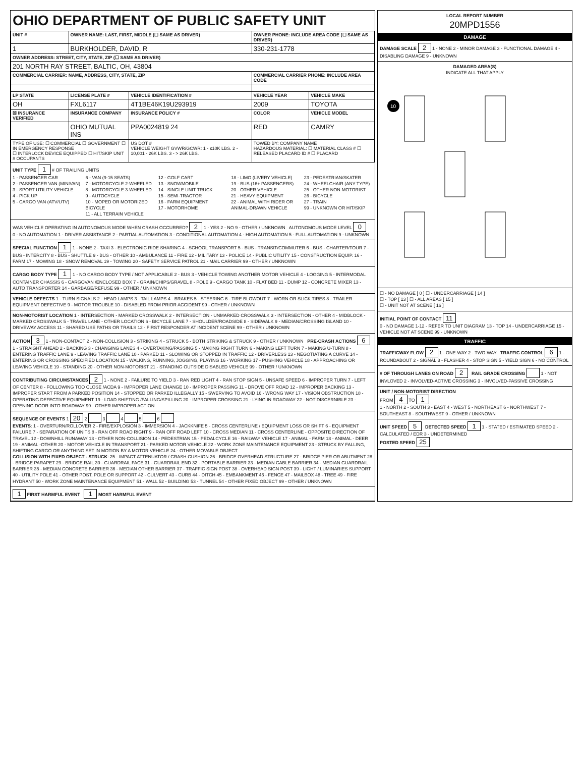OHIO DEPARTMENT OF PUBLIC SAFETY UNIT
| UNIT # | OWNER NAME: LAST, FIRST, MIDDLE (☐ SAME AS DRIVER) | | OWNER PHONE: INCLUDE AREA CODE (☐ SAME AS DRIVER) | |
| --- | --- | --- | --- | --- |
| 1 | BURKHOLDER, DAVID, R | | 330-231-1778 | |
| OWNER ADDRESS: STREET, CITY, STATE, ZIP (☐ SAME AS DRIVER) | | | | |
| 201 NORTH RAY STREET, BALTIC, OH, 43804 | | | | |
| COMMERCIAL CARRIER: NAME, ADDRESS, CITY, STATE, ZIP | | | COMMERCIAL CARRIER PHONE: INCLUDE AREA CODE | |
| LP STATE | LICENSE PLATE # | VEHICLE IDENTIFICATION # | VEHICLE YEAR | VEHICLE MAKE |
| OH | FXL6117 | 4T1BE46K19U293919 | 2009 | TOYOTA |
| ☒ INSURANCE VERIFIED | INSURANCE COMPANY | INSURANCE POLICY # | COLOR | VEHICLE MODEL |
| | OHIO MUTUAL INS | PPA0024819 24 | RED | CAMRY |
| TYPE OF USE: ☐ COMMERCIAL ☐ GOVERNMENT ☐ IN EMERGENCY RESPONSE ☐ INTERLOCK DEVICE EQUIPPED ☐ HIT/SKIP UNIT # OCCUPANTS | | US DOT # VEHICLE WEIGHT GVWR/GCWR: 1 - ≤10K LBS. 2 - 10,001 - 26K LBS. 3 - > 26K LBS. | TOWED BY: COMPANY NAME HAZARDOUS MATERIAL: ☐ MATERIAL CLASS # ☐ RELEASED PLACARD ID # ☐ PLACARD | |
UNIT TYPE 1 # OF TRAILING UNITS
1 - PASSENGER CAR
2 - PASSENGER VAN (MINIVAN)
3 - SPORT UTILITY VEHICLE
4 - PICK UP
5 - CARGO VAN (ATV/UTV)
6 - VAN (9-15 SEATS)
7 - MOTORCYCLE 2-WHEELED
8 - MOTORCYCLE 3-WHEELED
9 - AUTOCYCLE
10 - MOPED OR MOTORIZED BICYCLE
11 - ALL TERRAIN VEHICLE
12 - GOLF CART
13 - SNOWMOBILE
14 - SINGLE UNIT TRUCK
15 - SEMI-TRACTOR
16 - FARM EQUIPMENT
17 - MOTORHOME
18 - LIMO (LIVERY VEHICLE)
19 - BUS (16+ PASSENGERS)
20 - OTHER VEHICLE
21 - HEAVY EQUIPMENT
22 - ANIMAL WITH RIDER OR ANIMAL-DRAWN VEHICLE
23 - PEDESTRIAN/SKATER
24 - WHEELCHAIR (ANY TYPE)
25 - OTHER NON-MOTORIST
26 - BICYCLE
27 - TRAIN
99 - UNKNOWN OR HIT/SKIP
WAS VEHICLE OPERATING IN AUTONOMOUS MODE WHEN CRASH OCCURRED? 2 1 - YES 2 - NO 9 - OTHER / UNKNOWN AUTONOMOUS MODE LEVEL 0
0 - NO AUTOMATION 1 - DRIVER ASSISTANCE 2 - PARTIAL AUTOMATION 3 - CONDITIONAL AUTOMATION 4 - HIGH AUTOMATION 5 - FULL AUTOMATION 9 - UNKNOWN
SPECIAL FUNCTION 1 1 - NONE 2 - TAXI 3 - ELECTRONIC RIDE SHARING 4 - SCHOOL TRANSPORT 5 - BUS - TRANSIT/COMMUTER 6 - BUS - CHARTER/TOUR 7 - BUS - INTERCITY 8 - BUS - SHUTTLE 9 - BUS - OTHER 10 - AMBULANCE 11 - FIRE 12 - MILITARY 13 - POLICE 14 - PUBLIC UTILITY 15 - CONSTRUCTION EQUIP. 16 - FARM 17 - MOWING 18 - SNOW REMOVAL 19 - TOWING 20 - SAFETY SERVICE PATROL 21 - MAIL CARRIER 99 - OTHER / UNKNOWN
CARGO BODY TYPE 1 1 - NO CARGO BODY TYPE / NOT APPLICABLE 2 - BUS 3 - VEHICLE TOWING ANOTHER MOTOR VEHICLE 4 - LOGGING 5 - INTERMODAL CONTAINER CHASSIS 6 - CARGOVAN /ENCLOSED BOX 7 - GRAIN/CHIPS/GRAVEL 8 - POLE 9 - CARGO TANK 10 - FLAT BED 11 - DUMP 12 - CONCRETE MIXER 13 - AUTO TRANSPORTER 14 - GARBAGE/REFUSE 99 - OTHER / UNKNOWN
VEHICLE DEFECTS 1 - TURN SIGNALS 2 - HEAD LAMPS 3 - TAIL LAMPS 4 - BRAKES 5 - STEERING 6 - TIRE BLOWOUT 7 - WORN OR SLICK TIRES 8 - TRAILER EQUIPMENT DEFECTIVE 9 - MOTOR TROUBLE 10 - DISABLED FROM PRIOR ACCIDENT 99 - OTHER / UNKNOWN
NON-MOTORIST LOCATION 1 - INTERSECTION - MARKED CROSSWALK 2 - INTERSECTION - UNMARKED CROSSWALK 3 - INTERSECTION - OTHER 4 - MIDBLOCK - MARKED CROSSWALK 5 - TRAVEL LANE - OTHER LOCATION 6 - BICYCLE LANE 7 - SHOULDER/ROADSIDE 8 - SIDEWALK 9 - MEDIAN/CROSSING ISLAND 10 - DRIVEWAY ACCESS 11 - SHARED USE PATHS OR TRAILS 12 - FIRST RESPONDER AT INCIDENT SCENE 99 - OTHER / UNKNOWN
ACTION 3 1 - NON-CONTACT 2 - NON-COLLISION 3 - STRIKING 4 - STRUCK 5 - BOTH STRIKING & STRUCK 9 - OTHER / UNKNOWN PRE-CRASH ACTIONS 6 1 - STRAIGHT AHEAD 2 - BACKING 3 - CHANGING LANES 4 - OVERTAKING/PASSING 5 - MAKING RIGHT TURN 6 - MAKING LEFT TURN 7 - MAKING U-TURN 8 - ENTERING TRAFFIC LANE 9 - LEAVING TRAFFIC LANE 10 - PARKED 11 - SLOWING OR STOPPED IN TRAFFIC 12 - DRIVERLESS 13 - NEGOTIATING A CURVE 14 - ENTERING OR CROSSING SPECIFIED LOCATION 15 - WALKING, RUNNING, JOGGING, PLAYING 16 - WORKING 17 - PUSHING VEHICLE 18 - APPROACHING OR LEAVING VEHICLE 19 - STANDING 20 - OTHER NON-MOTORIST 21 - STANDING OUTSIDE DISABLED VEHICLE 99 - OTHER / UNKNOWN
CONTRIBUTING CIRCUMSTANCES 2 1 - NONE 2 - FAILURE TO YIELD 3 - RAN RED LIGHT 4 - RAN STOP SIGN 5 - UNSAFE SPEED 6 - IMPROPER TURN 7 - LEFT OF CENTER 8 - FOLLOWING TOO CLOSE /ACDA 9 - IMPROPER LANE CHANGE 10 - IMPROPER PASSING 11 - DROVE OFF ROAD 12 - IMPROPER BACKING 13 - IMPROPER START FROM A PARKED POSITION 14 - STOPPED OR PARKED ILLEGALLY 15 - SWERVING TO AVOID 16 - WRONG WAY 17 - VISION OBSTRUCTION 18 - OPERATING DEFECTIVE EQUIPMENT 19 - LOAD SHIFTING /FALLING/SPILLING 20 - IMPROPER CROSSING 21 - LYING IN ROADWAY 22 - NOT DISCERNIBLE 23 - OPENING DOOR INTO ROADWAY 99 - OTHER IMPROPER ACTION
SEQUENCE OF EVENTS 1 20 2 3 4 5 6
EVENTS: 1 - OVERTURN/ROLLOVER 2 - FIRE/EXPLOSION 3 - IMMERSION 4 - JACKKNIFE 5 - CROSS CENTERLINE / EQUIPMENT LOSS OR SHIFT 6 - EQUIPMENT FAILURE 7 - SEPARATION OF UNITS 8 - RAN OFF ROAD RIGHT 9 - RAN OFF ROAD LEFT 10 - CROSS MEDIAN 11 - CROSS CENTERLINE - OPPOSITE DIRECTION OF TRAVEL 12 - DOWNHILL RUNAWAY 13 - OTHER NON-COLLISION 14 - PEDESTRIAN 15 - PEDALCYCLE 16 - RAILWAY VEHICLE 17 - ANIMAL - FARM 18 - ANIMAL - DEER 19 - ANIMAL -OTHER 20 - MOTOR VEHICLE IN TRANSPORT 21 - PARKED MOTOR VEHICLE 22 - WORK ZONE MAINTENANCE EQUIPMENT 23 - STRUCK BY FALLING, SHIFTING CARGO OR ANYTHING SET IN MOTION BY A MOTOR VEHICLE 24 - OTHER MOVABLE OBJECT
COLLISION WITH FIXED OBJECT - STRUCK: 25 - IMPACT ATTENUATOR / CRASH CUSHION 26 - BRIDGE OVERHEAD STRUCTURE 27 - BRIDGE PIER OR ABUTMENT 28 - BRIDGE PARAPET 29 - BRIDGE RAIL 30 - GUARDRAIL FACE 31 - GUARDRAIL END 32 - PORTABLE BARRIER 33 - MEDIAN CABLE BARRIER 34 - MEDIAN GUARDRAIL BARRIER 35 - MEDIAN CONCRETE BARRIER 36 - MEDIAN OTHER BARRIER 37 - TRAFFIC SIGN POST 38 - OVERHEAD SIGN POST 39 - LIGHT / LUMINARIES SUPPORT 40 - UTILITY POLE 41 - OTHER POST, POLE OR SUPPORT 42 - CULVERT 43 - CURB 44 - DITCH 45 - EMBANKMENT 46 - FENCE 47 - MAILBOX 48 - TREE 49 - FIRE HYDRANT 50 - WORK ZONE MAINTENANCE EQUIPMENT 51 - WALL 52 - BUILDING 53 - TUNNEL 54 - OTHER FIXED OBJECT 99 - OTHER / UNKNOWN
1 FIRST HARMFUL EVENT 1 MOST HARMFUL EVENT
LOCAL REPORT NUMBER
20MPD1556
DAMAGE
DAMAGE SCALE 2 1 - NONE 2 - MINOR DAMAGE 3 - FUNCTIONAL DAMAGE 4 - DISABLING DAMAGE 9 - UNKNOWN
DAMAGED AREA(S)
INDICATE ALL THAT APPLY
10
☐ - NO DAMAGE [ 0 ] ☐ - UNDERCARRIAGE [ 14 ]
☐ - TOP [ 13 ] ☐ - ALL AREAS [ 15 ]
☐ - UNIT NOT AT SCENE [ 16 ]
INITIAL POINT OF CONTACT 11
0 - NO DAMAGE 1-12 - REFER TO UNIT DIAGRAM 13 - TOP 14 - UNDERCARRIAGE 15 - VEHICLE NOT AT SCENE 99 - UNKNOWN
TRAFFIC
TRAFFICWAY FLOW 2 1 - ONE-WAY 2 - TWO-WAY TRAFFIC CONTROL 6 1 - ROUNDABOUT 2 - SIGNAL 3 - FLASHER 4 - STOP SIGN 5 - YIELD SIGN 6 - NO CONTROL
# OF THROUGH LANES ON ROAD 2 RAIL GRADE CROSSING 1 - NOT INVLOVED 2 - INVOLVED-ACTIVE CROSSING 3 - INVOLVED-PASSIVE CROSSING
UNIT / NON-MOTORIST DIRECTION
FROM 4 TO 1
1 - NORTH 2 - SOUTH 3 - EAST 4 - WEST 5 - NORTHEAST 6 - NORTHWEST 7 - SOUTHEAST 8 - SOUTHWEST 9 - OTHER / UNKNOWN
UNIT SPEED 5 DETECTED SPEED 1 1 - STATED / ESTIMATED SPEED 2 - CALCULATED / EDR 3 - UNDETERMINED
POSTED SPEED 25